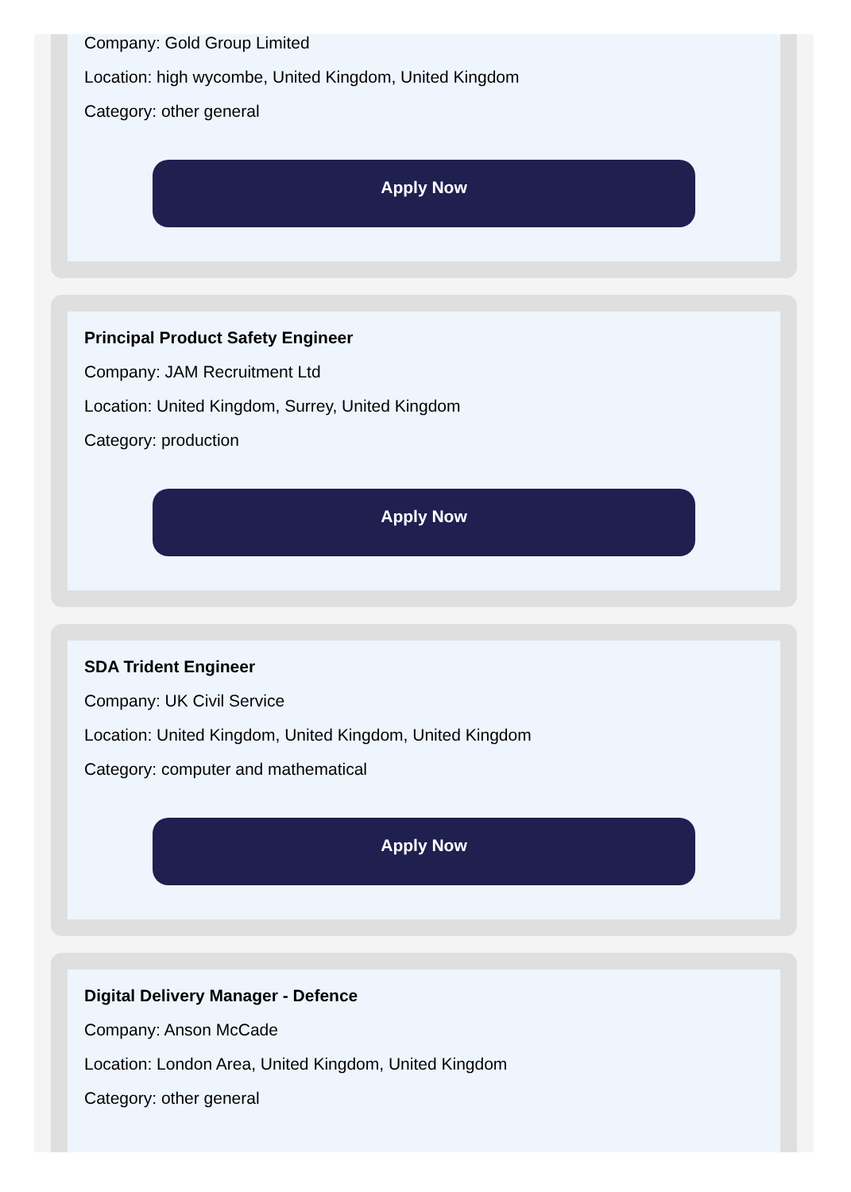Company: Gold Group Limited
Location: high wycombe, United Kingdom, United Kingdom
Category: other general
Apply Now
Principal Product Safety Engineer
Company: JAM Recruitment Ltd
Location: United Kingdom, Surrey, United Kingdom
Category: production
Apply Now
SDA Trident Engineer
Company: UK Civil Service
Location: United Kingdom, United Kingdom, United Kingdom
Category: computer and mathematical
Apply Now
Digital Delivery Manager - Defence
Company: Anson McCade
Location: London Area, United Kingdom, United Kingdom
Category: other general